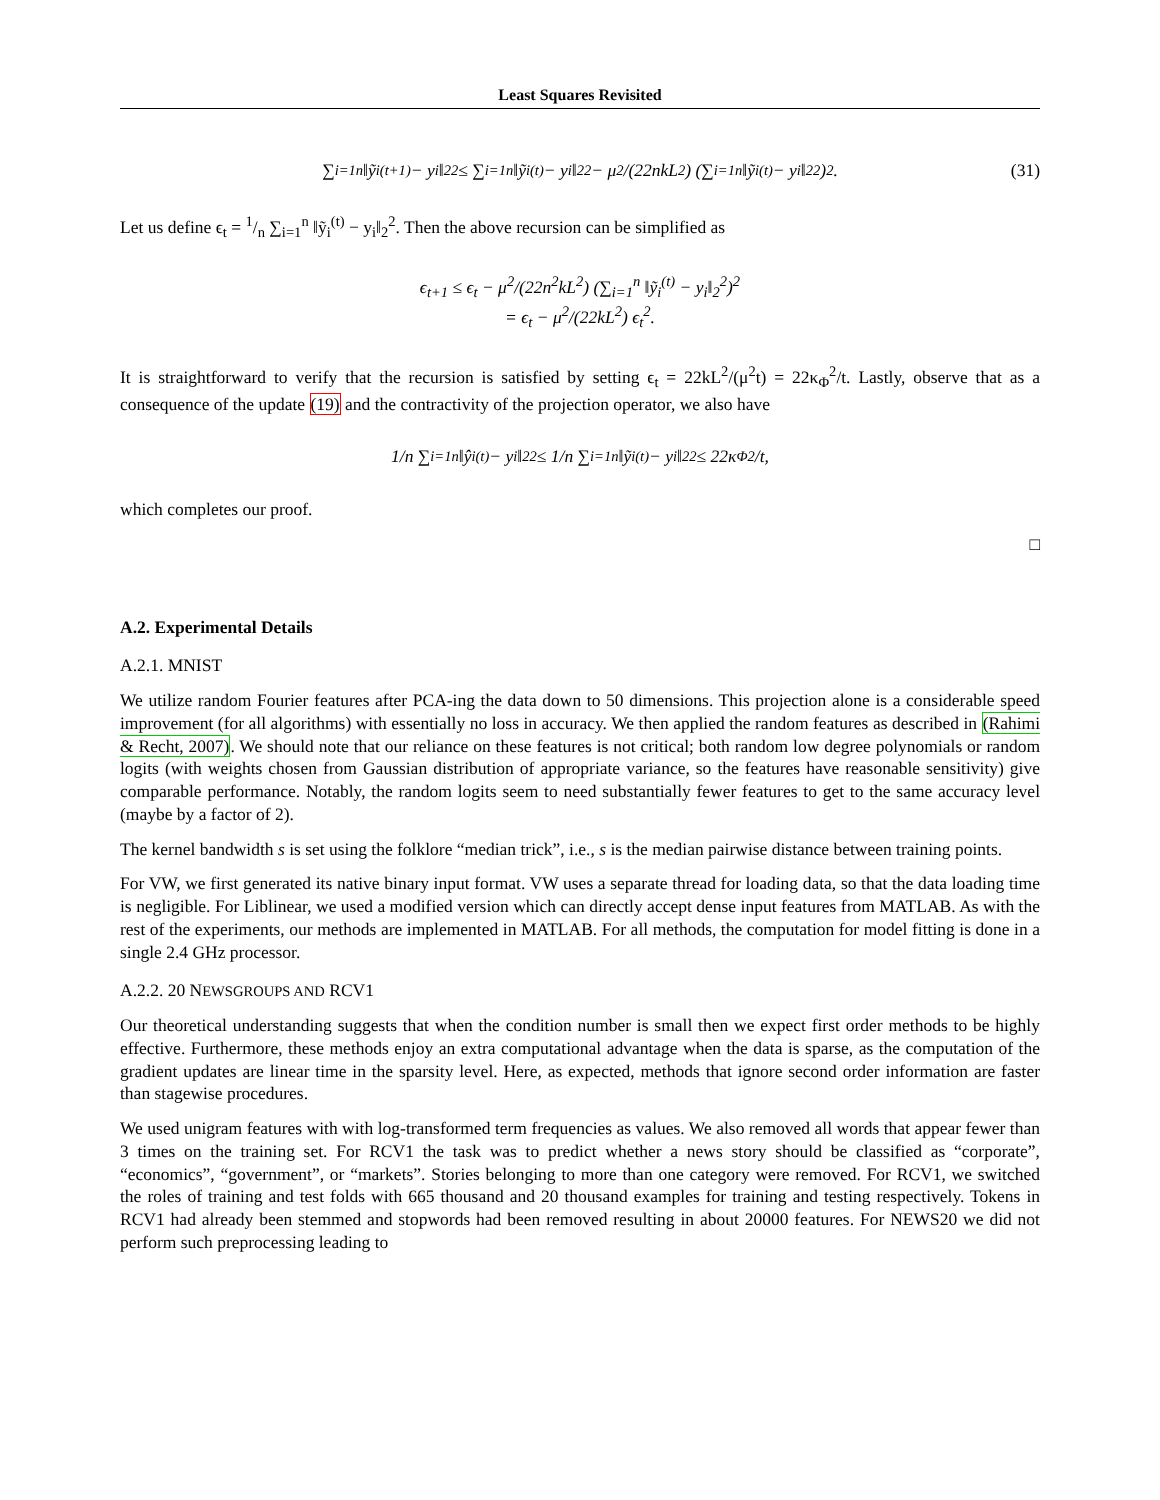Least Squares Revisited
∑<sub>i=1</sub><sup>n</sup> ‖ỹ<sub>i</sub><sup>(t+1)</sup> − y<sub>i</sub>‖<sub>2</sub><sup>2</sup> ≤ ∑<sub>i=1</sub><sup>n</sup> ‖ỹ<sub>i</sub><sup>(t)</sup> − y<sub>i</sub>‖<sub>2</sub><sup>2</sup> − μ<sup>2</sup>/(22nkL<sup>2</sup>) (∑<sub>i=1</sub><sup>n</sup> ‖ỹ<sub>i</sub><sup>(t)</sup> − y<sub>i</sub>‖<sub>2</sub><sup>2</sup>)<sup>2</sup>. (31)
Let us define ϵ<sub>t</sub> = 1/n ∑<sub>i=1</sub><sup>n</sup> ‖ỹ<sub>i</sub><sup>(t)</sup> − y<sub>i</sub>‖<sub>2</sub><sup>2</sup>. Then the above recursion can be simplified as
ϵ<sub>t+1</sub> ≤ ϵ<sub>t</sub> − μ<sup>2</sup>/(22n<sup>2</sup>kL<sup>2</sup>) (∑<sub>i=1</sub><sup>n</sup> ‖ỹ<sub>i</sub><sup>(t)</sup> − y<sub>i</sub>‖<sub>2</sub><sup>2</sup>)<sup>2</sup>
= ϵ<sub>t</sub> − μ<sup>2</sup>/(22kL<sup>2</sup>) ϵ<sub>t</sub><sup>2</sup>.
It is straightforward to verify that the recursion is satisfied by setting ϵ<sub>t</sub> = 22kL<sup>2</sup>/(μ<sup>2</sup>t) = 22κ<sub>Φ</sub><sup>2</sup>/t. Lastly, observe that as a consequence of the update (19) and the contractivity of the projection operator, we also have
1/n ∑<sub>i=1</sub><sup>n</sup> ‖ŷ<sub>i</sub><sup>(t)</sup> − y<sub>i</sub>‖<sub>2</sub><sup>2</sup> ≤ 1/n ∑<sub>i=1</sub><sup>n</sup> ‖ỹ<sub>i</sub><sup>(t)</sup> − y<sub>i</sub>‖<sub>2</sub><sup>2</sup> ≤ 22κ<sub>Φ</sub><sup>2</sup>/t,
which completes our proof.
□
A.2. Experimental Details
A.2.1. MNIST
We utilize random Fourier features after PCA-ing the data down to 50 dimensions. This projection alone is a considerable speed improvement (for all algorithms) with essentially no loss in accuracy. We then applied the random features as described in (Rahimi & Recht, 2007). We should note that our reliance on these features is not critical; both random low degree polynomials or random logits (with weights chosen from Gaussian distribution of appropriate variance, so the features have reasonable sensitivity) give comparable performance. Notably, the random logits seem to need substantially fewer features to get to the same accuracy level (maybe by a factor of 2).
The kernel bandwidth s is set using the folklore “median trick”, i.e., s is the median pairwise distance between training points.
For VW, we first generated its native binary input format. VW uses a separate thread for loading data, so that the data loading time is negligible. For Liblinear, we used a modified version which can directly accept dense input features from MATLAB. As with the rest of the experiments, our methods are implemented in MATLAB. For all methods, the computation for model fitting is done in a single 2.4 GHz processor.
A.2.2. 20 NEWSGROUPS AND RCV1
Our theoretical understanding suggests that when the condition number is small then we expect first order methods to be highly effective. Furthermore, these methods enjoy an extra computational advantage when the data is sparse, as the computation of the gradient updates are linear time in the sparsity level. Here, as expected, methods that ignore second order information are faster than stagewise procedures.
We used unigram features with with log-transformed term frequencies as values. We also removed all words that appear fewer than 3 times on the training set. For RCV1 the task was to predict whether a news story should be classified as “corporate”, “economics”, “government”, or “markets”. Stories belonging to more than one category were removed. For RCV1, we switched the roles of training and test folds with 665 thousand and 20 thousand examples for training and testing respectively. Tokens in RCV1 had already been stemmed and stopwords had been removed resulting in about 20000 features. For NEWS20 we did not perform such preprocessing leading to